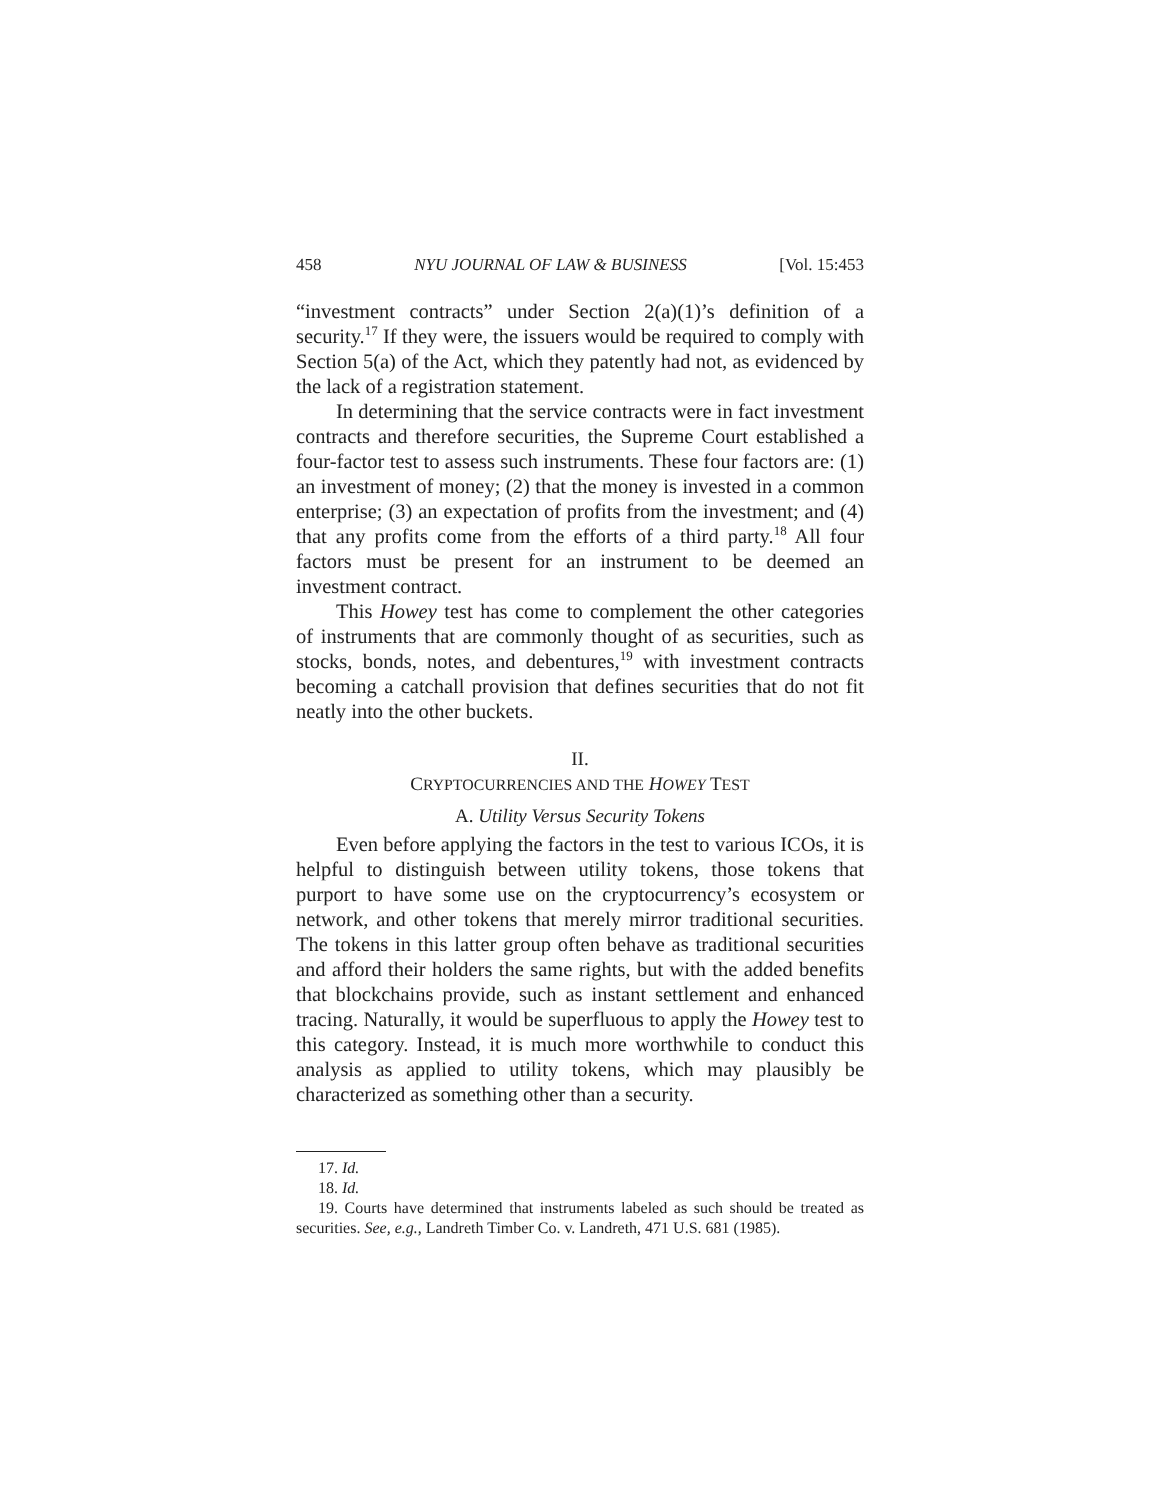458 NYU JOURNAL OF LAW & BUSINESS [Vol. 15:453
“investment contracts” under Section 2(a)(1)’s definition of a security.<sup>17</sup> If they were, the issuers would be required to comply with Section 5(a) of the Act, which they patently had not, as evidenced by the lack of a registration statement.
In determining that the service contracts were in fact investment contracts and therefore securities, the Supreme Court established a four-factor test to assess such instruments. These four factors are: (1) an investment of money; (2) that the money is invested in a common enterprise; (3) an expectation of profits from the investment; and (4) that any profits come from the efforts of a third party.<sup>18</sup> All four factors must be present for an instrument to be deemed an investment contract.
This Howey test has come to complement the other categories of instruments that are commonly thought of as securities, such as stocks, bonds, notes, and debentures,<sup>19</sup> with investment contracts becoming a catchall provision that defines securities that do not fit neatly into the other buckets.
II.
CRYPTOCURRENCIES AND THE HOWEY TEST
A. Utility Versus Security Tokens
Even before applying the factors in the test to various ICOs, it is helpful to distinguish between utility tokens, those tokens that purport to have some use on the cryptocurrency’s ecosystem or network, and other tokens that merely mirror traditional securities. The tokens in this latter group often behave as traditional securities and afford their holders the same rights, but with the added benefits that blockchains provide, such as instant settlement and enhanced tracing. Naturally, it would be superfluous to apply the Howey test to this category. Instead, it is much more worthwhile to conduct this analysis as applied to utility tokens, which may plausibly be characterized as something other than a security.
17. Id.
18. Id.
19. Courts have determined that instruments labeled as such should be treated as securities. See, e.g., Landreth Timber Co. v. Landreth, 471 U.S. 681 (1985).